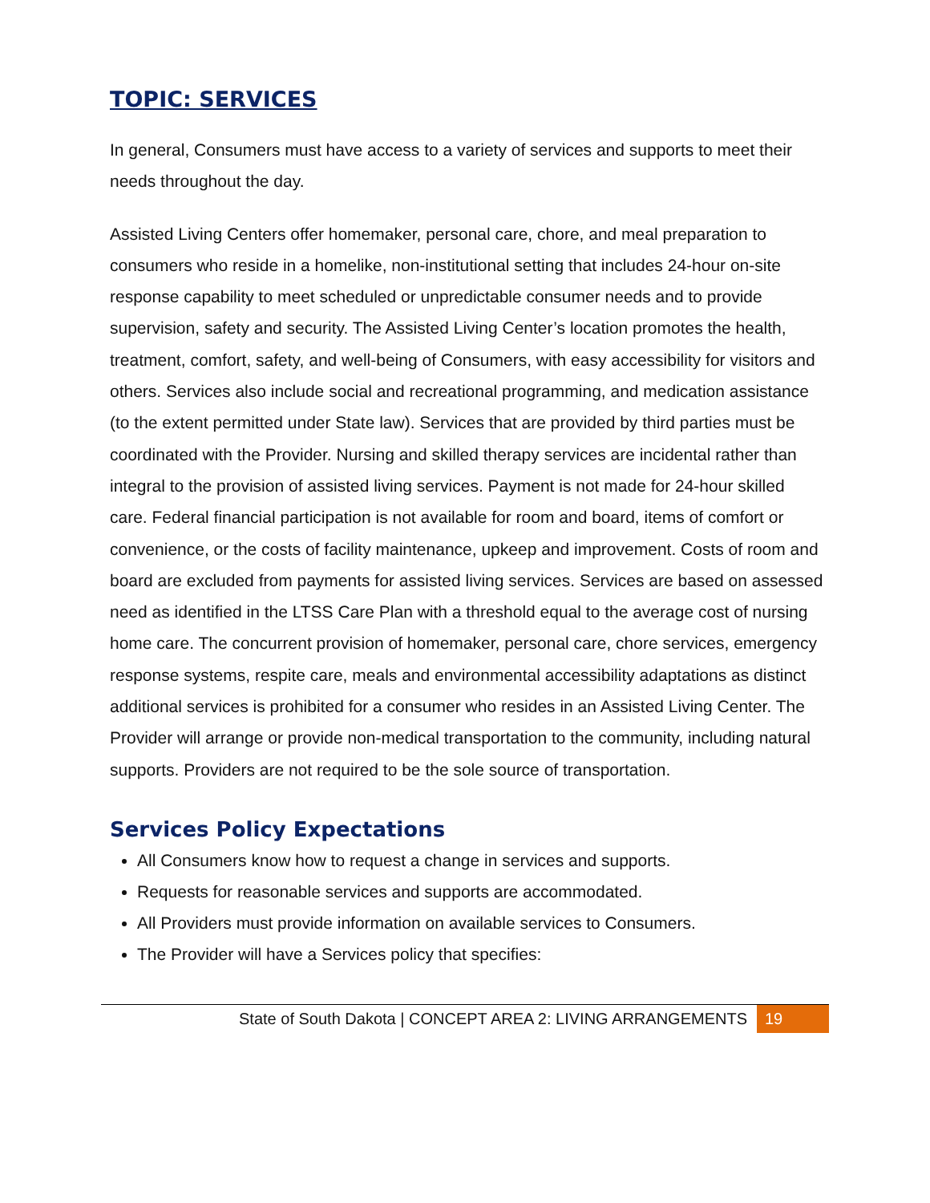TOPIC: SERVICES
In general, Consumers must have access to a variety of services and supports to meet their needs throughout the day.
Assisted Living Centers offer homemaker, personal care, chore, and meal preparation to consumers who reside in a homelike, non-institutional setting that includes 24-hour on-site response capability to meet scheduled or unpredictable consumer needs and to provide supervision, safety and security. The Assisted Living Center’s location promotes the health, treatment, comfort, safety, and well-being of Consumers, with easy accessibility for visitors and others. Services also include social and recreational programming, and medication assistance (to the extent permitted under State law). Services that are provided by third parties must be coordinated with the Provider. Nursing and skilled therapy services are incidental rather than integral to the provision of assisted living services. Payment is not made for 24-hour skilled care. Federal financial participation is not available for room and board, items of comfort or convenience, or the costs of facility maintenance, upkeep and improvement. Costs of room and board are excluded from payments for assisted living services. Services are based on assessed need as identified in the LTSS Care Plan with a threshold equal to the average cost of nursing home care. The concurrent provision of homemaker, personal care, chore services, emergency response systems, respite care, meals and environmental accessibility adaptations as distinct additional services is prohibited for a consumer who resides in an Assisted Living Center. The Provider will arrange or provide non-medical transportation to the community, including natural supports. Providers are not required to be the sole source of transportation.
Services Policy Expectations
All Consumers know how to request a change in services and supports.
Requests for reasonable services and supports are accommodated.
All Providers must provide information on available services to Consumers.
The Provider will have a Services policy that specifies:
State of South Dakota | CONCEPT AREA 2: LIVING ARRANGEMENTS 19